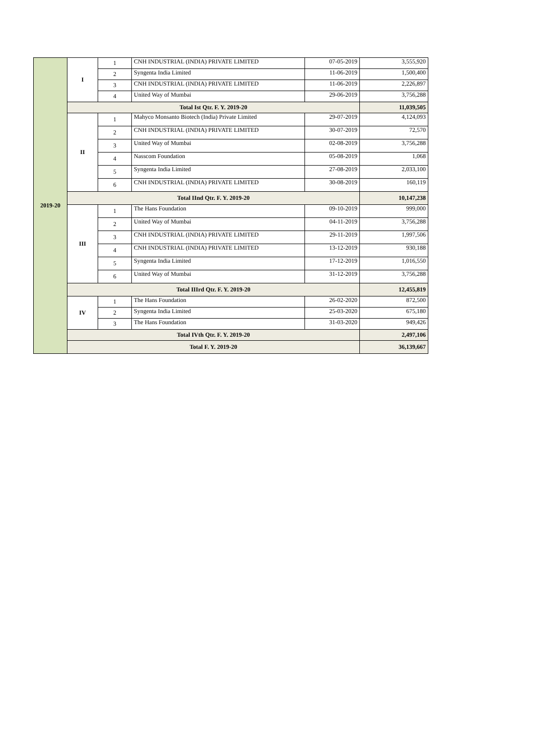| 2019-20 | I | 1 | CNH INDUSTRIAL (INDIA) PRIVATE LIMITED | 07-05-2019 | 3,555,920 |
| | | 2 | Syngenta India Limited | 11-06-2019 | 1,500,400 |
| | | 3 | CNH INDUSTRIAL (INDIA) PRIVATE LIMITED | 11-06-2019 | 2,226,897 |
| | | 4 | United Way of Mumbai | 29-06-2019 | 3,756,288 |
| | Total Ist Qtr. F. Y. 2019-20 | | | | 11,039,505 |
| | II | 1 | Mahyco Monsanto Biotech (India) Private Limited | 29-07-2019 | 4,124,093 |
| | | 2 | CNH INDUSTRIAL (INDIA) PRIVATE LIMITED | 30-07-2019 | 72,570 |
| | | 3 | United Way of Mumbai | 02-08-2019 | 3,756,288 |
| | | 4 | Nasscom Foundation | 05-08-2019 | 1,068 |
| | | 5 | Syngenta India Limited | 27-08-2019 | 2,033,100 |
| | | 6 | CNH INDUSTRIAL (INDIA) PRIVATE LIMITED | 30-08-2019 | 160,119 |
| | Total IInd Qtr. F. Y. 2019-20 | | | | 10,147,238 |
| | III | 1 | The Hans Foundation | 09-10-2019 | 999,000 |
| | | 2 | United Way of Mumbai | 04-11-2019 | 3,756,288 |
| | | 3 | CNH INDUSTRIAL (INDIA) PRIVATE LIMITED | 29-11-2019 | 1,997,506 |
| | | 4 | CNH INDUSTRIAL (INDIA) PRIVATE LIMITED | 13-12-2019 | 930,188 |
| | | 5 | Syngenta India Limited | 17-12-2019 | 1,016,550 |
| | | 6 | United Way of Mumbai | 31-12-2019 | 3,756,288 |
| | Total IIIrd Qtr. F. Y. 2019-20 | | | | 12,455,819 |
| | IV | 1 | The Hans Foundation | 26-02-2020 | 872,500 |
| | | 2 | Syngenta India Limited | 25-03-2020 | 675,180 |
| | | 3 | The Hans Foundation | 31-03-2020 | 949,426 |
| | Total IVth Qtr. F. Y. 2019-20 | | | | 2,497,106 |
| | Total F. Y. 2019-20 | | | | 36,139,667 |